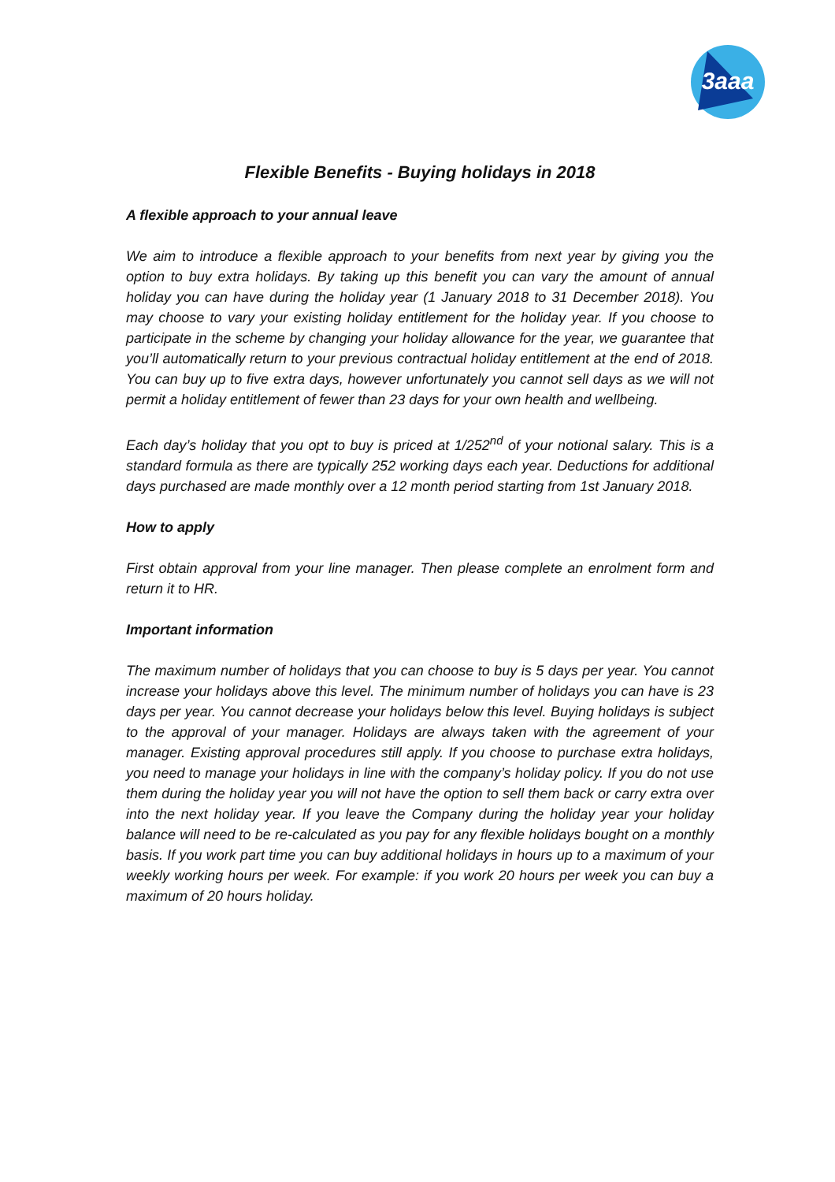3aaa
Flexible Benefits - Buying holidays in 2018
A flexible approach to your annual leave
We aim to introduce a flexible approach to your benefits from next year by giving you the option to buy extra holidays. By taking up this benefit you can vary the amount of annual holiday you can have during the holiday year (1 January 2018 to 31 December 2018). You may choose to vary your existing holiday entitlement for the holiday year. If you choose to participate in the scheme by changing your holiday allowance for the year, we guarantee that you’ll automatically return to your previous contractual holiday entitlement at the end of 2018. You can buy up to five extra days, however unfortunately you cannot sell days as we will not permit a holiday entitlement of fewer than 23 days for your own health and wellbeing.
Each day’s holiday that you opt to buy is priced at 1/252<sup>nd</sup> of your notional salary. This is a standard formula as there are typically 252 working days each year. Deductions for additional days purchased are made monthly over a 12 month period starting from 1st January 2018.
How to apply
First obtain approval from your line manager. Then please complete an enrolment form and return it to HR.
Important information
The maximum number of holidays that you can choose to buy is 5 days per year. You cannot increase your holidays above this level. The minimum number of holidays you can have is 23 days per year. You cannot decrease your holidays below this level. Buying holidays is subject to the approval of your manager. Holidays are always taken with the agreement of your manager. Existing approval procedures still apply. If you choose to purchase extra holidays, you need to manage your holidays in line with the company’s holiday policy. If you do not use them during the holiday year you will not have the option to sell them back or carry extra over into the next holiday year. If you leave the Company during the holiday year your holiday balance will need to be re-calculated as you pay for any flexible holidays bought on a monthly basis. If you work part time you can buy additional holidays in hours up to a maximum of your weekly working hours per week. For example: if you work 20 hours per week you can buy a maximum of 20 hours holiday.